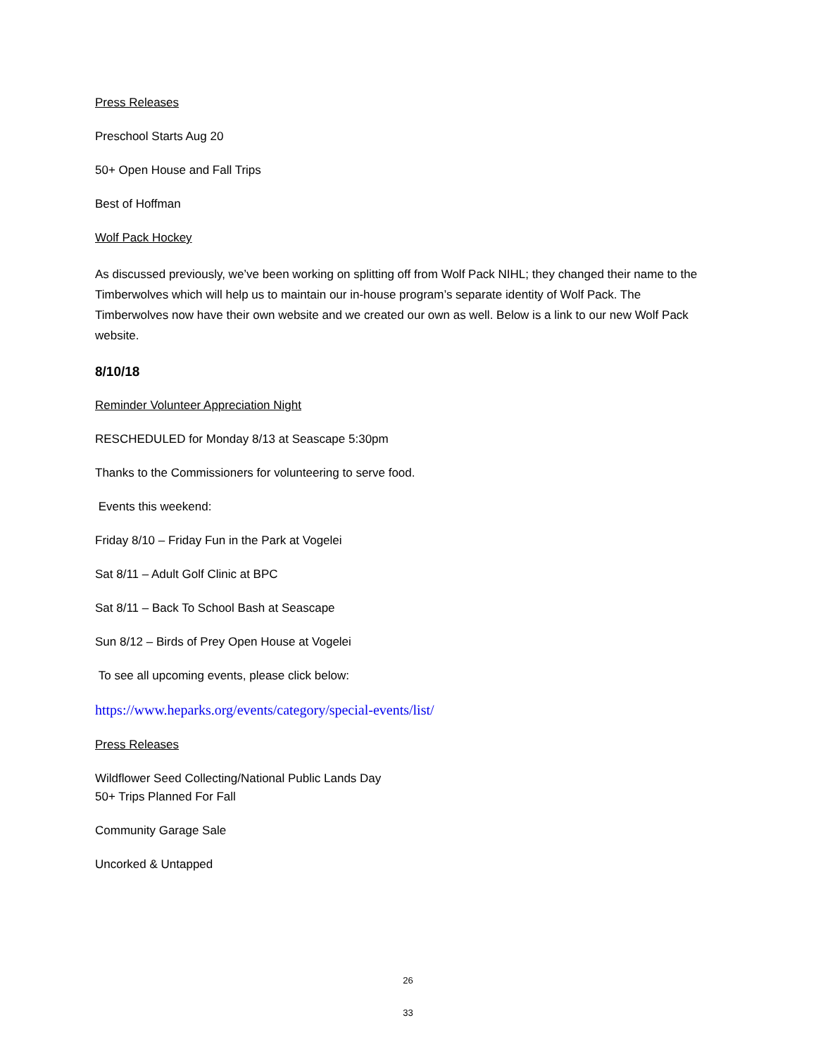Press Releases
Preschool Starts Aug 20
50+ Open House and Fall Trips
Best of Hoffman
Wolf Pack Hockey
As discussed previously, we’ve been working on splitting off from Wolf Pack NIHL; they changed their name to the Timberwolves which will help us to maintain our in-house program’s separate identity of Wolf Pack. The Timberwolves now have their own website and we created our own as well. Below is a link to our new Wolf Pack website.
8/10/18
Reminder Volunteer Appreciation Night
RESCHEDULED for Monday 8/13 at Seascape 5:30pm
Thanks to the Commissioners for volunteering to serve food.
Events this weekend:
Friday 8/10 – Friday Fun in the Park at Vogelei
Sat 8/11 – Adult Golf Clinic at BPC
Sat 8/11 – Back To School Bash at Seascape
Sun 8/12 – Birds of Prey Open House at Vogelei
To see all upcoming events, please click below:
https://www.heparks.org/events/category/special-events/list/
Press Releases
Wildflower Seed Collecting/National Public Lands Day
50+ Trips Planned For Fall
Community Garage Sale
Uncorked & Untapped
26
33